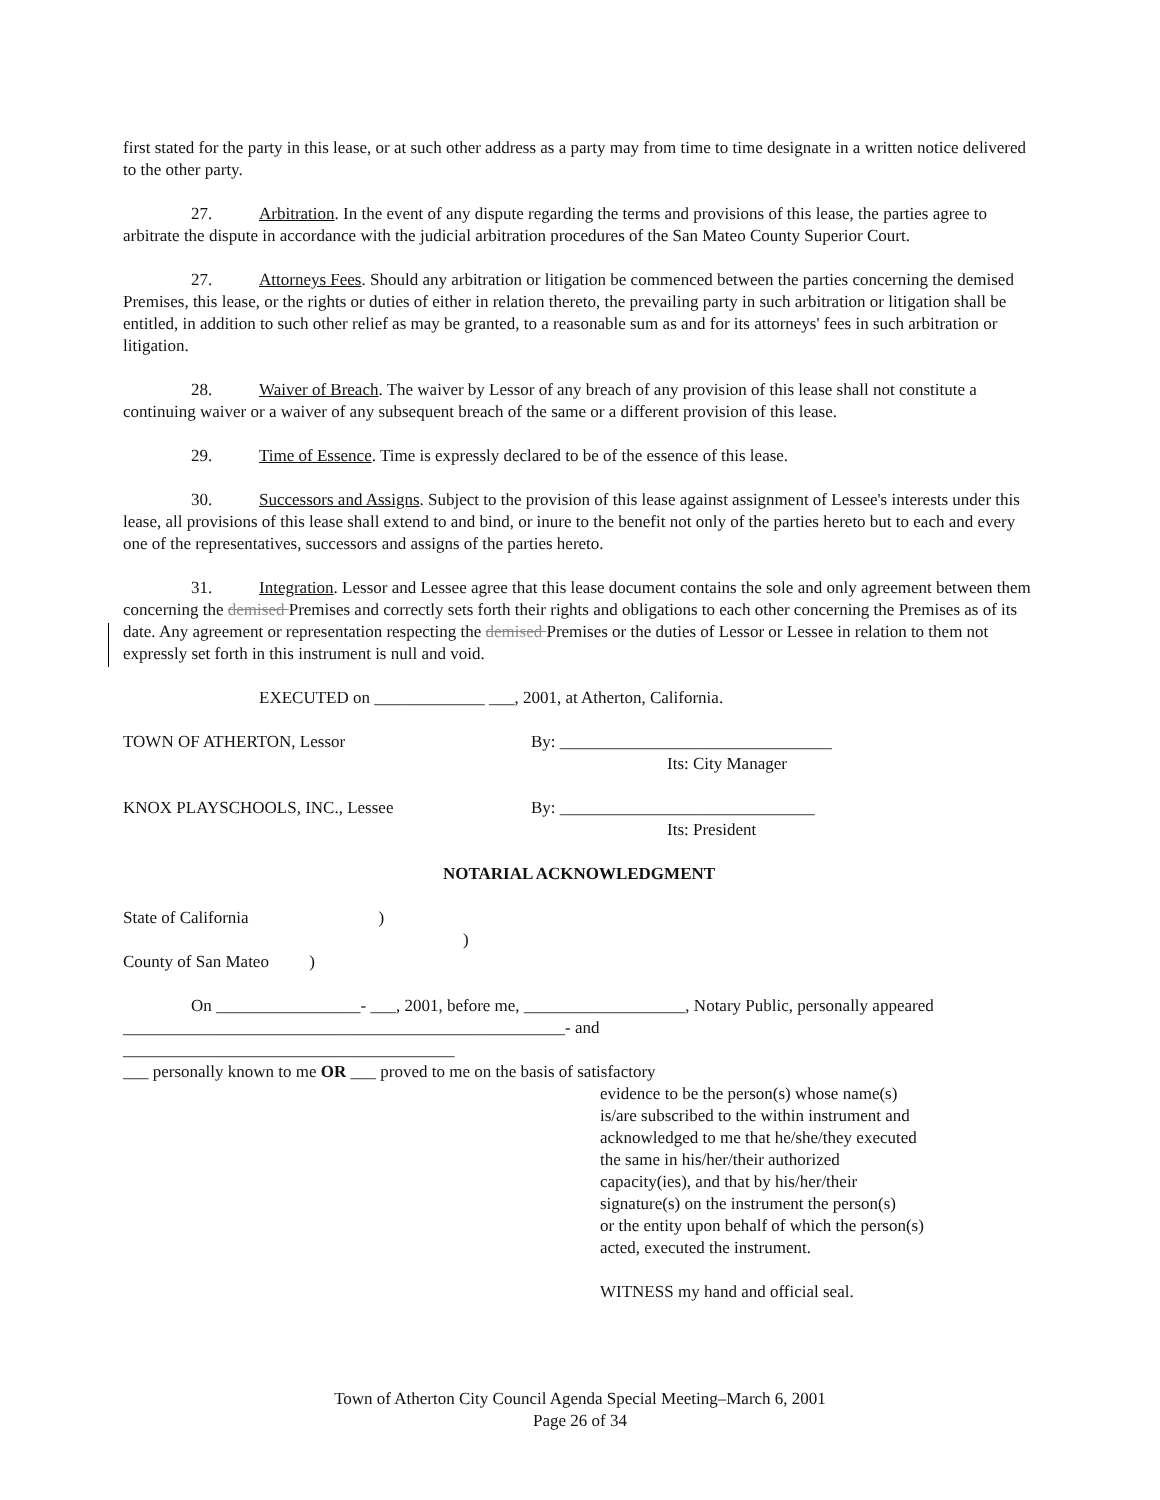first stated for the party in this lease, or at such other address as a party may from time to time designate in a written notice delivered to the other party.
27. Arbitration. In the event of any dispute regarding the terms and provisions of this lease, the parties agree to arbitrate the dispute in accordance with the judicial arbitration procedures of the San Mateo County Superior Court.
27. Attorneys Fees. Should any arbitration or litigation be commenced between the parties concerning the demised Premises, this lease, or the rights or duties of either in relation thereto, the prevailing party in such arbitration or litigation shall be entitled, in addition to such other relief as may be granted, to a reasonable sum as and for its attorneys' fees in such arbitration or litigation.
28. Waiver of Breach. The waiver by Lessor of any breach of any provision of this lease shall not constitute a continuing waiver or a waiver of any subsequent breach of the same or a different provision of this lease.
29. Time of Essence. Time is expressly declared to be of the essence of this lease.
30. Successors and Assigns. Subject to the provision of this lease against assignment of Lessee's interests under this lease, all provisions of this lease shall extend to and bind, or inure to the benefit not only of the parties hereto but to each and every one of the representatives, successors and assigns of the parties hereto.
31. Integration. Lessor and Lessee agree that this lease document contains the sole and only agreement between them concerning the demised Premises and correctly sets forth their rights and obligations to each other concerning the Premises as of its date. Any agreement or representation respecting the demised Premises or the duties of Lessor or Lessee in relation to them not expressly set forth in this instrument is null and void.
EXECUTED on _____________ ___, 2001, at Atherton, California.
TOWN OF ATHERTON, Lessor By: ________________________________
Its: City Manager
KNOX PLAYSCHOOLS, INC., Lessee By: ______________________________
Its: President
NOTARIAL ACKNOWLEDGMENT
State of California)
)
County of San Mateo )
On _________________- ___, 2001, before me, ___________________, Notary Public, personally appeared
____________________________________________________- and
_______________________________________
___ personally known to me OR ___ proved to me on the basis of satisfactory
evidence to be the person(s) whose name(s)
is/are subscribed to the within instrument and
acknowledged to me that he/she/they executed
the same in his/her/their authorized
capacity(ies), and that by his/her/their
signature(s) on the instrument the person(s)
or the entity upon behalf of which the person(s)
acted, executed the instrument.
WITNESS my hand and official seal.
Town of Atherton City Council Agenda Special Meeting–March 6, 2001
Page 26 of 34